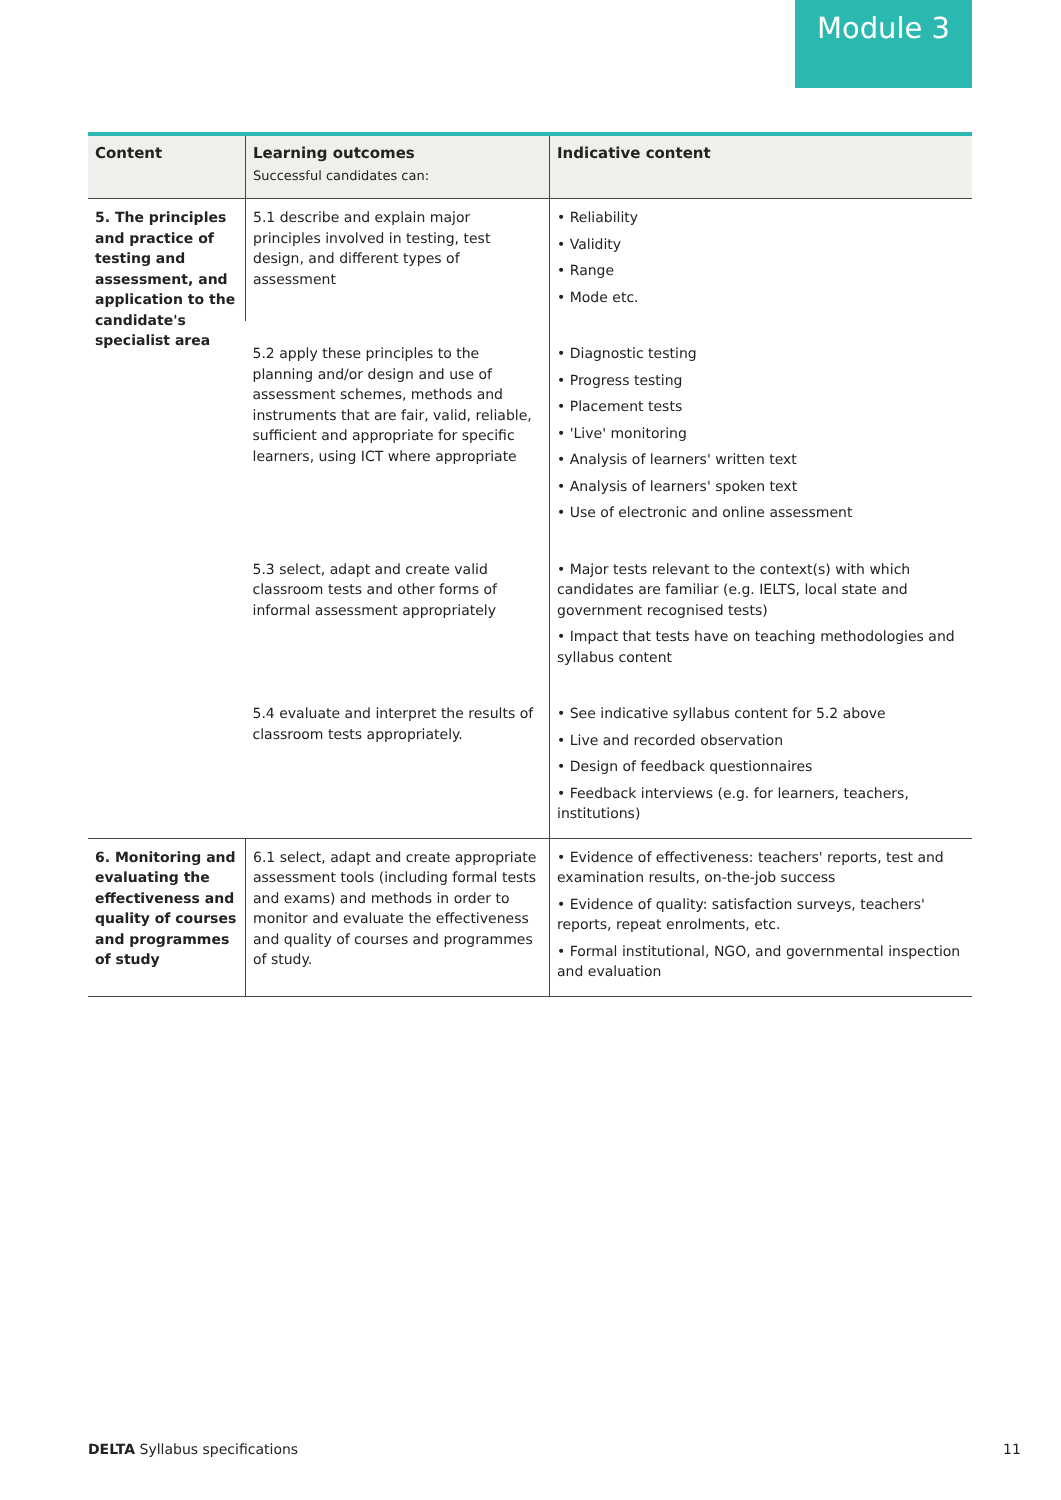Module 3
| Content | Learning outcomes Successful candidates can: | Indicative content |
| --- | --- | --- |
| 5. The principles and practice of testing and assessment, and application to the candidate's specialist area | 5.1 describe and explain major principles involved in testing, test design, and different types of assessment | • Reliability • Validity • Range • Mode etc. |
| | 5.2 apply these principles to the planning and/or design and use of assessment schemes, methods and instruments that are fair, valid, reliable, sufficient and appropriate for specific learners, using ICT where appropriate | • Diagnostic testing • Progress testing • Placement tests • 'Live' monitoring • Analysis of learners' written text • Analysis of learners' spoken text • Use of electronic and online assessment |
| | 5.3 select, adapt and create valid classroom tests and other forms of informal assessment appropriately | • Major tests relevant to the context(s) with which candidates are familiar (e.g. IELTS, local state and government recognised tests) • Impact that tests have on teaching methodologies and syllabus content |
| | 5.4 evaluate and interpret the results of classroom tests appropriately. | • See indicative syllabus content for 5.2 above • Live and recorded observation • Design of feedback questionnaires • Feedback interviews (e.g. for learners, teachers, institutions) |
| 6. Monitoring and evaluating the effectiveness and quality of courses and programmes of study | 6.1 select, adapt and create appropriate assessment tools (including formal tests and exams) and methods in order to monitor and evaluate the effectiveness and quality of courses and programmes of study. | • Evidence of effectiveness: teachers' reports, test and examination results, on-the-job success • Evidence of quality: satisfaction surveys, teachers' reports, repeat enrolments, etc. • Formal institutional, NGO, and governmental inspection and evaluation |
DELTA Syllabus specifications 11